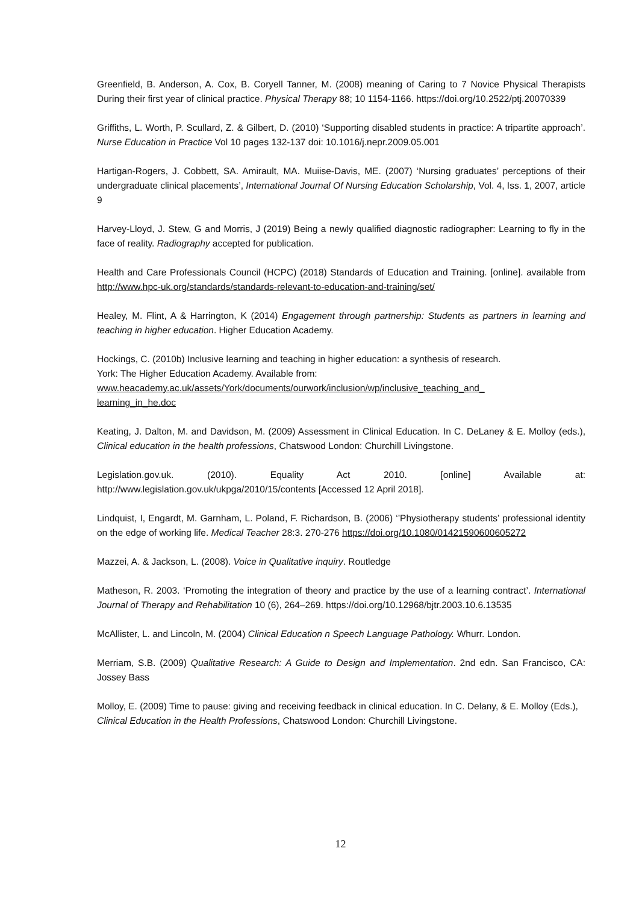Greenfield, B. Anderson, A. Cox, B. Coryell Tanner, M. (2008) meaning of Caring to 7 Novice Physical Therapists During their first year of clinical practice. Physical Therapy 88; 10 1154-1166. https://doi.org/10.2522/ptj.20070339
Griffiths, L. Worth, P. Scullard, Z. & Gilbert, D. (2010) ‘Supporting disabled students in practice: A tripartite approach’. Nurse Education in Practice Vol 10 pages 132-137 doi: 10.1016/j.nepr.2009.05.001
Hartigan-Rogers, J. Cobbett, SA. Amirault, MA. Muiise-Davis, ME. (2007) ‘Nursing graduates’ perceptions of their undergraduate clinical placements’, International Journal Of Nursing Education Scholarship, Vol. 4, Iss. 1, 2007, article 9
Harvey-Lloyd, J. Stew, G and Morris, J (2019) Being a newly qualified diagnostic radiographer: Learning to fly in the face of reality. Radiography accepted for publication.
Health and Care Professionals Council (HCPC) (2018) Standards of Education and Training. [online]. available from http://www.hpc-uk.org/standards/standards-relevant-to-education-and-training/set/
Healey, M. Flint, A & Harrington, K (2014) Engagement through partnership: Students as partners in learning and teaching in higher education. Higher Education Academy.
Hockings, C. (2010b) Inclusive learning and teaching in higher education: a synthesis of research.
York: The Higher Education Academy. Available from:
www.heacademy.ac.uk/assets/York/documents/ourwork/inclusion/wp/inclusive_teaching_and_
learning_in_he.doc
Keating, J. Dalton, M. and Davidson, M. (2009) Assessment in Clinical Education. In C. DeLaney & E. Molloy (eds.), Clinical education in the health professions, Chatswood London: Churchill Livingstone.
Legislation.gov.uk. (2010). Equality Act 2010. [online] Available at: http://www.legislation.gov.uk/ukpga/2010/15/contents [Accessed 12 April 2018].
Lindquist, I, Engardt, M. Garnham, L. Poland, F. Richardson, B. (2006) ‘’Physiotherapy students’ professional identity on the edge of working life. Medical Teacher 28:3. 270-276 https://doi.org/10.1080/01421590600605272
Mazzei, A. & Jackson, L. (2008). Voice in Qualitative inquiry. Routledge
Matheson, R. 2003. ‘Promoting the integration of theory and practice by the use of a learning contract’. International Journal of Therapy and Rehabilitation 10 (6), 264–269. https://doi.org/10.12968/bjtr.2003.10.6.13535
McAllister, L. and Lincoln, M. (2004) Clinical Education n Speech Language Pathology. Whurr. London.
Merriam, S.B. (2009) Qualitative Research: A Guide to Design and Implementation. 2nd edn. San Francisco, CA: Jossey Bass
Molloy, E. (2009) Time to pause: giving and receiving feedback in clinical education. In C. Delany, & E. Molloy (Eds.), Clinical Education in the Health Professions, Chatswood London: Churchill Livingstone.
12